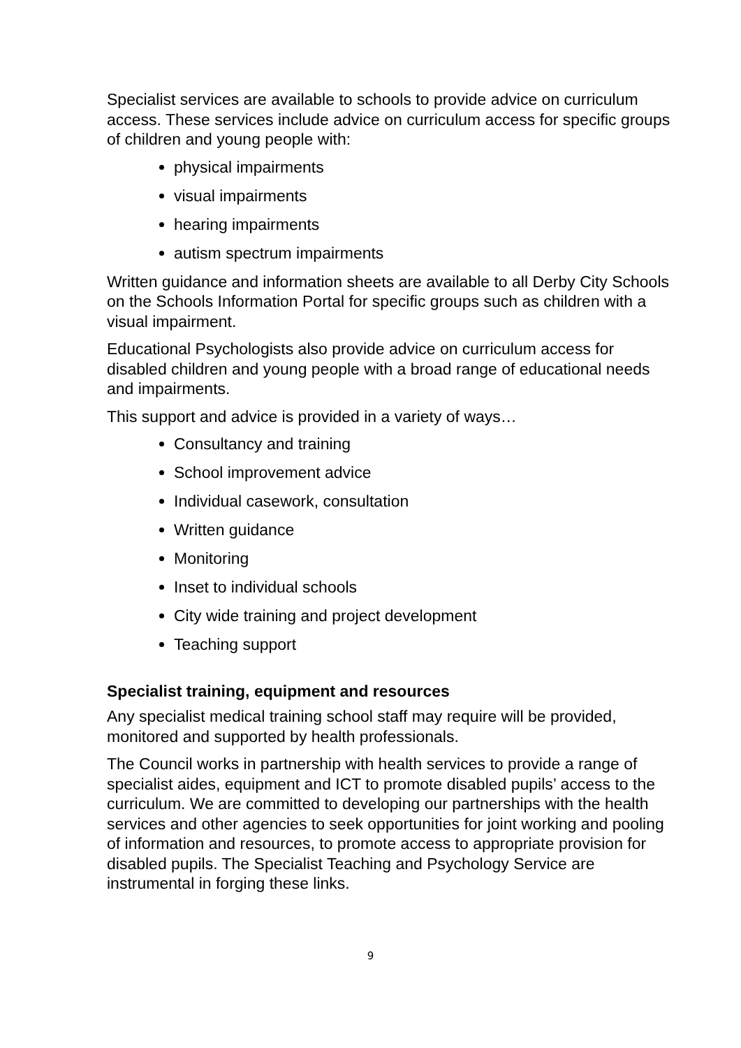Specialist services are available to schools to provide advice on curriculum access. These services include advice on curriculum access for specific groups of children and young people with:
physical impairments
visual impairments
hearing impairments
autism spectrum impairments
Written guidance and information sheets are available to all Derby City Schools on the Schools Information Portal for specific groups such as children with a visual impairment.
Educational Psychologists also provide advice on curriculum access for disabled children and young people with a broad range of educational needs and impairments.
This support and advice is provided in a variety of ways…
Consultancy and training
School improvement advice
Individual casework, consultation
Written guidance
Monitoring
Inset to individual schools
City wide training and project development
Teaching support
Specialist training, equipment and resources
Any specialist medical training school staff may require will be provided, monitored and supported by health professionals.
The Council works in partnership with health services to provide a range of specialist aides, equipment and ICT to promote disabled pupils’ access to the curriculum. We are committed to developing our partnerships with the health services and other agencies to seek opportunities for joint working and pooling of information and resources, to promote access to appropriate provision for disabled pupils. The Specialist Teaching and Psychology Service are instrumental in forging these links.
9